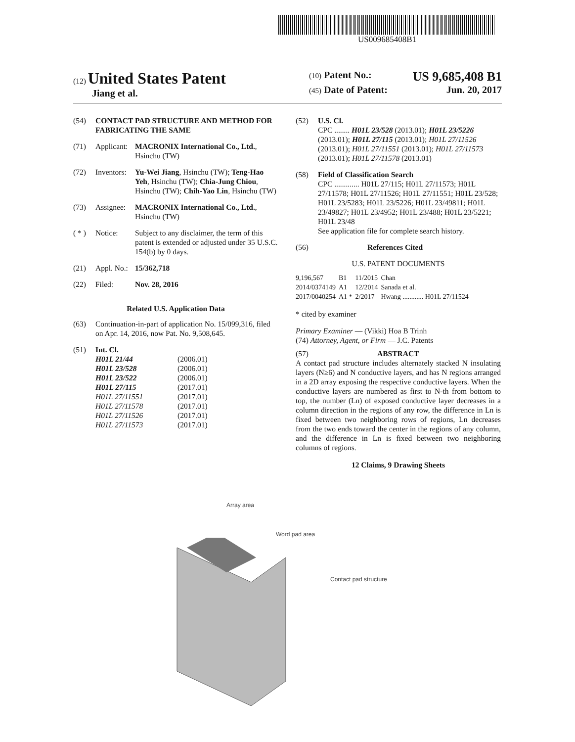US009685408B1
(12) United States Patent
Jiang et al.
(10) Patent No.: US 9,685,408 B1
(45) Date of Patent: Jun. 20, 2017
(54) CONTACT PAD STRUCTURE AND METHOD FOR FABRICATING THE SAME
(71) Applicant: MACRONIX International Co., Ltd., Hsinchu (TW)
(72) Inventors: Yu-Wei Jiang, Hsinchu (TW); Teng-Hao Yeh, Hsinchu (TW); Chia-Jung Chiou, Hsinchu (TW); Chih-Yao Lin, Hsinchu (TW)
(73) Assignee: MACRONIX International Co., Ltd., Hsinchu (TW)
( * ) Notice: Subject to any disclaimer, the term of this patent is extended or adjusted under 35 U.S.C. 154(b) by 0 days.
(21) Appl. No.: 15/362,718
(22) Filed: Nov. 28, 2016
Related U.S. Application Data
(63) Continuation-in-part of application No. 15/099,316, filed on Apr. 14, 2016, now Pat. No. 9,508,645.
(51) Int. Cl.
| H01L 21/44 | (2006.01) |
| H01L 23/528 | (2006.01) |
| H01L 23/522 | (2006.01) |
| H01L 27/115 | (2017.01) |
| H01L 27/11551 | (2017.01) |
| H01L 27/11578 | (2017.01) |
| H01L 27/11526 | (2017.01) |
| H01L 27/11573 | (2017.01) |
(52) U.S. Cl.
CPC ........ H01L 23/528 (2013.01); H01L 23/5226 (2013.01); H01L 27/115 (2013.01); H01L 27/11526 (2013.01); H01L 27/11551 (2013.01); H01L 27/11573 (2013.01); H01L 27/11578 (2013.01)
(58) Field of Classification Search
CPC ............. H01L 27/115; H01L 27/11573; H01L 27/11578; H01L 27/11526; H01L 27/11551; H01L 23/528; H01L 23/5283; H01L 23/5226; H01L 23/49811; H01L 23/49827; H01L 23/4952; H01L 23/488; H01L 23/5221; H01L 23/48
See application file for complete search history.
(56) References Cited
U.S. PATENT DOCUMENTS
| 9,196,567 | B1 | 11/2015 | Chan |
| 2014/0374149 | A1 | 12/2014 | Sanada et al. |
| 2017/0040254 | A1 * | 2/2017 | Hwang ............ H01L 27/11524 |
* cited by examiner
Primary Examiner — (Vikki) Hoa B Trinh
(74) Attorney, Agent, or Firm — J.C. Patents
(57) ABSTRACT
A contact pad structure includes alternately stacked N insulating layers (N≥6) and N conductive layers, and has N regions arranged in a 2D array exposing the respective conductive layers. When the conductive layers are numbered as first to N-th from bottom to top, the number (Ln) of exposed conductive layer decreases in a column direction in the regions of any row, the difference in Ln is fixed between two neighboring rows of regions, Ln decreases from the two ends toward the center in the regions of any column, and the difference in Ln is fixed between two neighboring columns of regions.
12 Claims, 9 Drawing Sheets
Array area
Word pad area
Contact pad structure